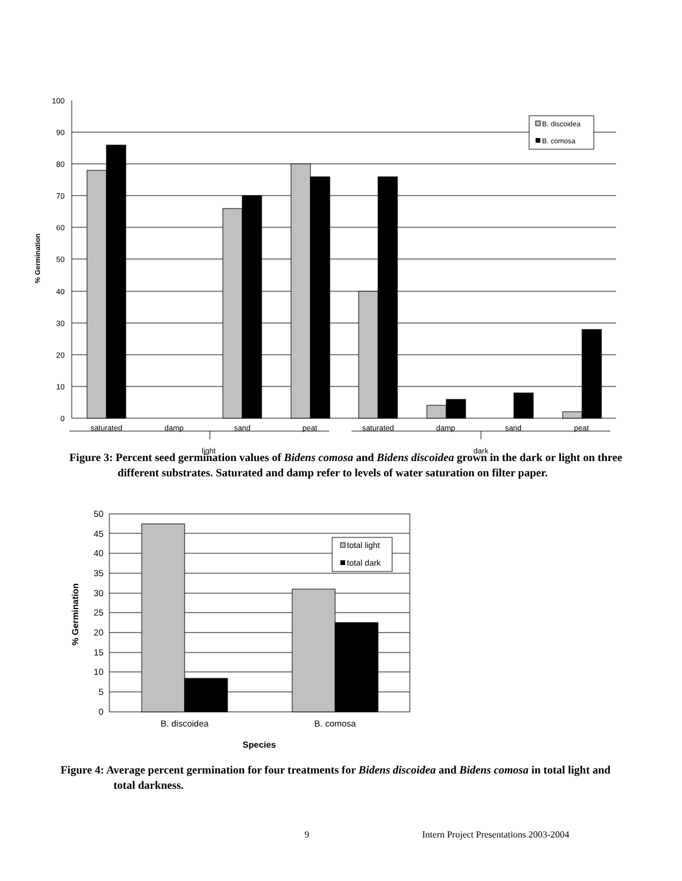100
90
80
70
60
50
40
30
20
10
0
saturated
damp
sand
peat
saturated
damp
sand
peat
light
dark
% Germination
B. discoidea
B. comosa
Figure 3: Percent seed germination values of Bidens comosa and Bidens discoidea grown in the dark or light on three different substrates. Saturated and damp refer to levels of water saturation on filter paper.
50
45
40
35
30
25
20
15
10
5
0
B. discoidea
B. comosa
Species
% Germination
total light
total dark
Figure 4: Average percent germination for four treatments for Bidens discoidea and Bidens comosa in total light and total darkness.
9
Intern Project Presentations 2003-2004